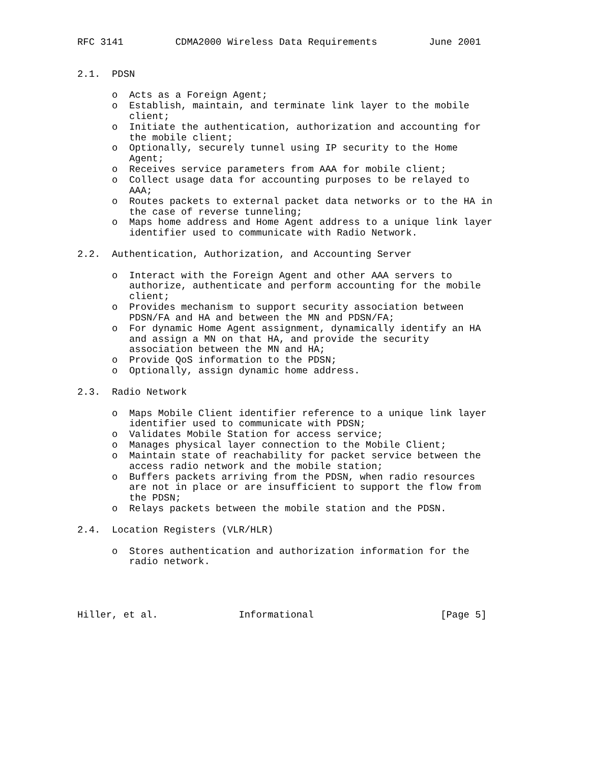RFC 3141         CDMA2000 Wireless Data Requirements         June 2001


2.1.  PDSN

      o  Acts as a Foreign Agent;
      o  Establish, maintain, and terminate link layer to the mobile
         client;
      o  Initiate the authentication, authorization and accounting for
         the mobile client;
      o  Optionally, securely tunnel using IP security to the Home
         Agent;
      o  Receives service parameters from AAA for mobile client;
      o  Collect usage data for accounting purposes to be relayed to
         AAA;
      o  Routes packets to external packet data networks or to the HA in
         the case of reverse tunneling;
      o  Maps home address and Home Agent address to a unique link layer
         identifier used to communicate with Radio Network.

2.2.  Authentication, Authorization, and Accounting Server

      o  Interact with the Foreign Agent and other AAA servers to
         authorize, authenticate and perform accounting for the mobile
         client;
      o  Provides mechanism to support security association between
         PDSN/FA and HA and between the MN and PDSN/FA;
      o  For dynamic Home Agent assignment, dynamically identify an HA
         and assign a MN on that HA, and provide the security
         association between the MN and HA;
      o  Provide QoS information to the PDSN;
      o  Optionally, assign dynamic home address.

2.3.  Radio Network

      o  Maps Mobile Client identifier reference to a unique link layer
         identifier used to communicate with PDSN;
      o  Validates Mobile Station for access service;
      o  Manages physical layer connection to the Mobile Client;
      o  Maintain state of reachability for packet service between the
         access radio network and the mobile station;
      o  Buffers packets arriving from the PDSN, when radio resources
         are not in place or are insufficient to support the flow from
         the PDSN;
      o  Relays packets between the mobile station and the PDSN.

2.4.  Location Registers (VLR/HLR)

      o  Stores authentication and authorization information for the
         radio network.




Hiller, et al.              Informational                      [Page 5]